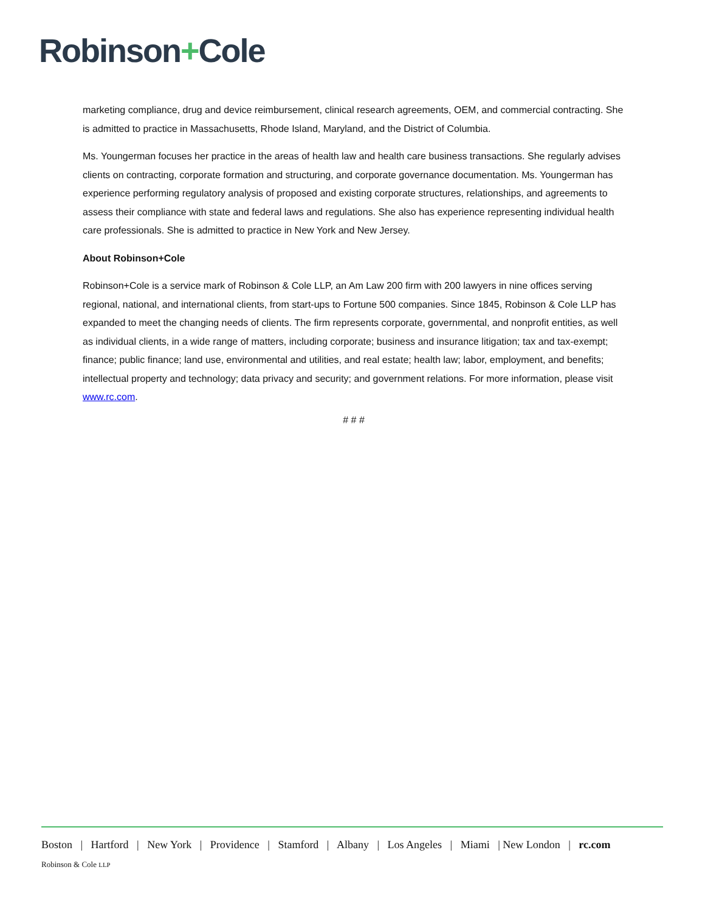Robinson+Cole
marketing compliance, drug and device reimbursement, clinical research agreements, OEM, and commercial contracting. She is admitted to practice in Massachusetts, Rhode Island, Maryland, and the District of Columbia.
Ms. Youngerman focuses her practice in the areas of health law and health care business transactions. She regularly advises clients on contracting, corporate formation and structuring, and corporate governance documentation. Ms. Youngerman has experience performing regulatory analysis of proposed and existing corporate structures, relationships, and agreements to assess their compliance with state and federal laws and regulations. She also has experience representing individual health care professionals. She is admitted to practice in New York and New Jersey.
About Robinson+Cole
Robinson+Cole is a service mark of Robinson & Cole LLP, an Am Law 200 firm with 200 lawyers in nine offices serving regional, national, and international clients, from start-ups to Fortune 500 companies. Since 1845, Robinson & Cole LLP has expanded to meet the changing needs of clients. The firm represents corporate, governmental, and nonprofit entities, as well as individual clients, in a wide range of matters, including corporate; business and insurance litigation; tax and tax-exempt; finance; public finance; land use, environmental and utilities, and real estate; health law; labor, employment, and benefits; intellectual property and technology; data privacy and security; and government relations. For more information, please visit www.rc.com.
# # #
Boston | Hartford | New York | Providence | Stamford | Albany | Los Angeles | Miami | New London | rc.com
Robinson & Cole LLP